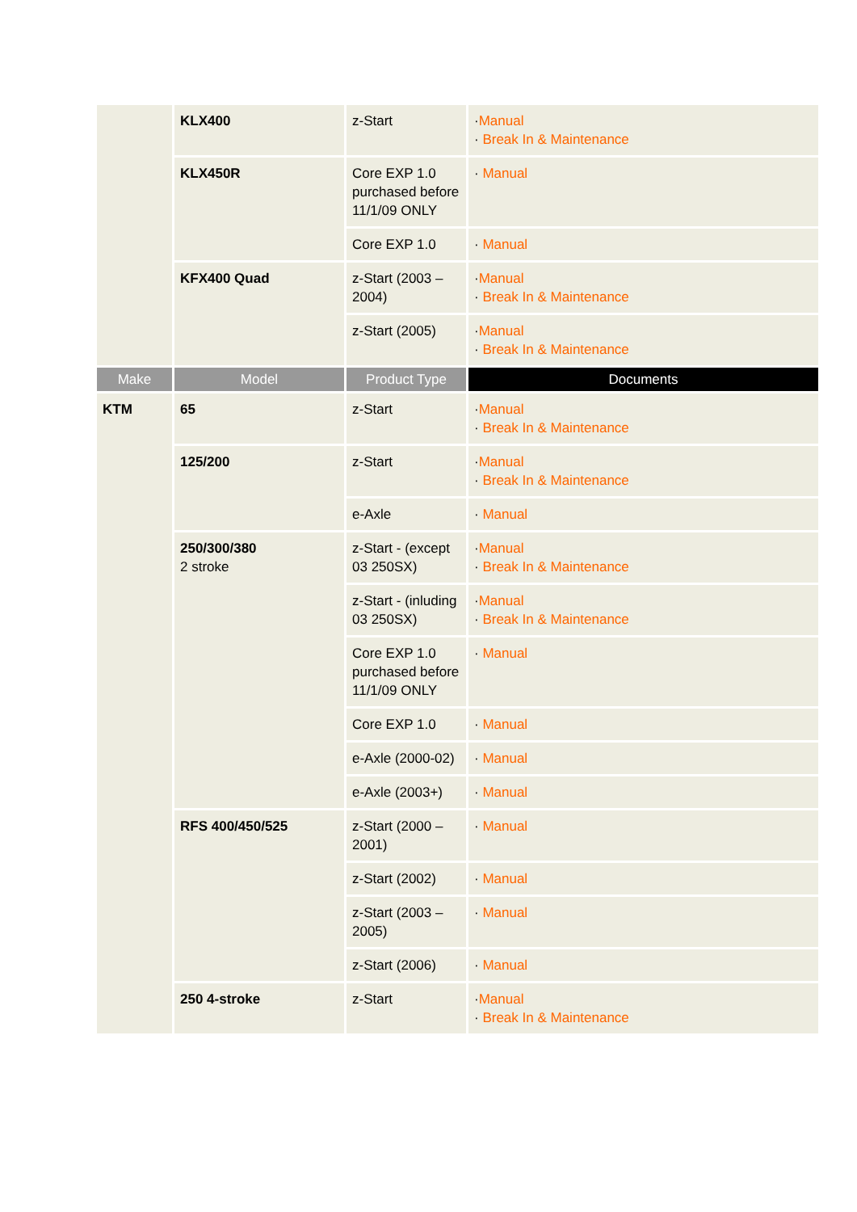| | KLX400 | z-Start | · Manual · Break In & Maintenance |
| | KLX450R | Core EXP 1.0 purchased before 11/1/09 ONLY | · Manual |
| | | Core EXP 1.0 | · Manual |
| | KFX400 Quad | z-Start (2003 – 2004) | · Manual · Break In & Maintenance |
| | | z-Start (2005) | · Manual · Break In & Maintenance |
| Make | Model | Product Type | Documents |
| KTM | 65 | z-Start | · Manual · Break In & Maintenance |
| | 125/200 | z-Start | · Manual · Break In & Maintenance |
| | | e-Axle | · Manual |
| | 250/300/380 2 stroke | z-Start - (except 03 250SX) | · Manual · Break In & Maintenance |
| | | z-Start - (inluding 03 250SX) | · Manual · Break In & Maintenance |
| | | Core EXP 1.0 purchased before 11/1/09 ONLY | · Manual |
| | | Core EXP 1.0 | · Manual |
| | | e-Axle (2000-02) | · Manual |
| | | e-Axle (2003+) | · Manual |
| | RFS 400/450/525 | z-Start (2000 – 2001) | · Manual |
| | | z-Start (2002) | · Manual |
| | | z-Start (2003 – 2005) | · Manual |
| | | z-Start (2006) | · Manual |
| | 250 4-stroke | z-Start | · Manual · Break In & Maintenance |